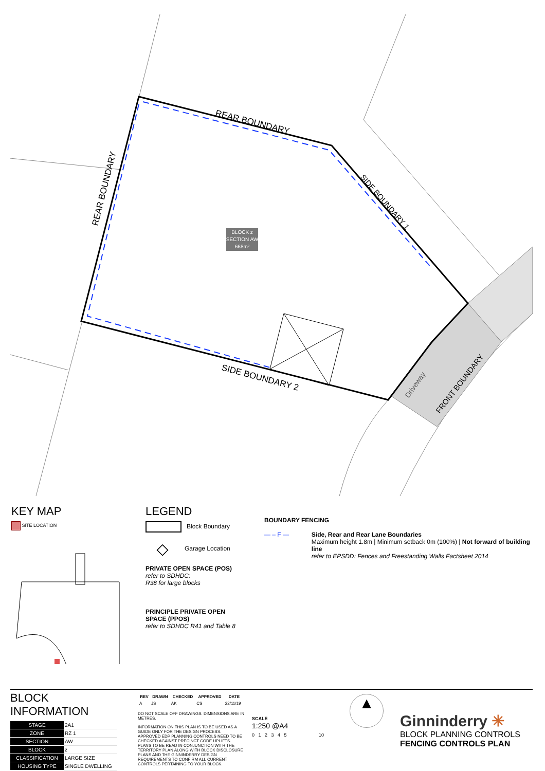BLOCK z
SECTION AW
668m²
REAR BOUNDARY
REAR BOUNDARY
SIDE BOUNDARY 1
SIDE BOUNDARY 2
Driveway
FRONT BOUNDARY
KEY MAP
SITE LOCATION
LEGEND
Block Boundary
◇ Garage Location
PRIVATE OPEN SPACE (POS)
refer to SDHDC:
R38 for large blocks
PRINCIPLE PRIVATE OPEN
SPACE (PPOS)
refer to SDHDC R41 and Table 8
BOUNDARY FENCING
— – F — Side, Rear and Rear Lane Boundaries
Maximum height 1.8m | Minimum setback 0m (100%) | Not forward of building line
refer to EPSDD: Fences and Freestanding Walls Factsheet 2014
BLOCK INFORMATION
| STAGE | 2A1 |
| ZONE | RZ 1 |
| SECTION | AW |
| BLOCK | z |
| CLASSIFICATION | LARGE SIZE |
| HOUSING TYPE | SINGLE DWELLING |
| REV | DRAWN | CHECKED | APPROVED | DATE |
| --- | --- | --- | --- | --- |
| A | JS | AK | CS | 22/11/19 |
DO NOT SCALE OFF DRAWINGS. DIMENSIONS ARE IN METRES.
INFORMATION ON THIS PLAN IS TO BE USED AS A GUIDE ONLY FOR THE DESIGN PROCESS. APPROVED EDP PLANNING CONTROLS NEED TO BE CHECKED AGAINST PRECINCT CODE UPLIFTS. PLANS TO BE READ IN CONJUNCTION WITH THE TERRITORY PLAN ALONG WITH BLOCK DISCLOSURE PLANS AND THE GINNINDERRY DESIGN REQUIREMENTS TO CONFIRM ALL CURRENT CONTROLS PERTAINING TO YOUR BLOCK.
SCALE
1:250 @A4
0 1 2 3 4 5 10
▲
Ginninderry ✳
BLOCK PLANNING CONTROLS
FENCING CONTROLS PLAN